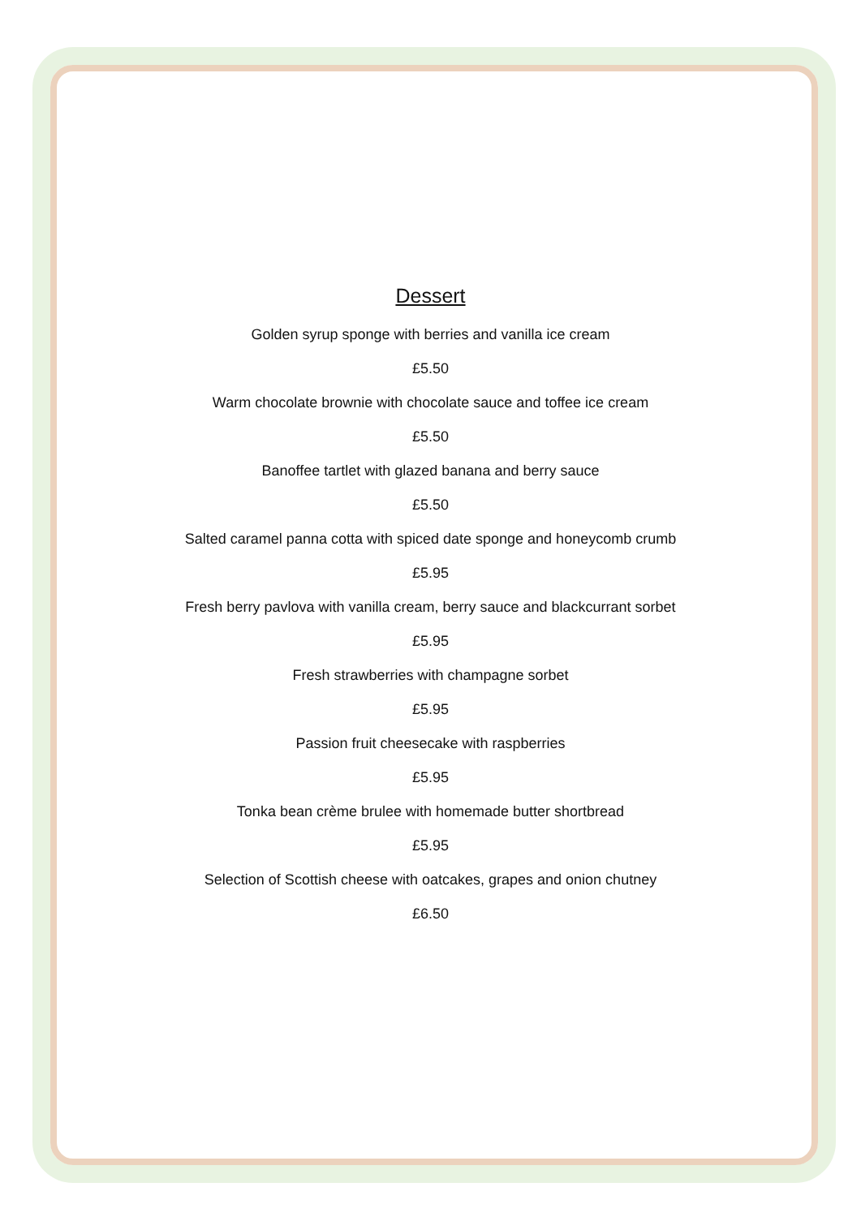Dessert
Golden syrup sponge with berries and vanilla ice cream
£5.50
Warm chocolate brownie with chocolate sauce and toffee ice cream
£5.50
Banoffee tartlet with glazed banana and berry sauce
£5.50
Salted caramel panna cotta with spiced date sponge and honeycomb crumb
£5.95
Fresh berry pavlova with vanilla cream, berry sauce and blackcurrant sorbet
£5.95
Fresh strawberries with champagne sorbet
£5.95
Passion fruit cheesecake with raspberries
£5.95
Tonka bean crème brulee with homemade butter shortbread
£5.95
Selection of Scottish cheese with oatcakes, grapes and onion chutney
£6.50